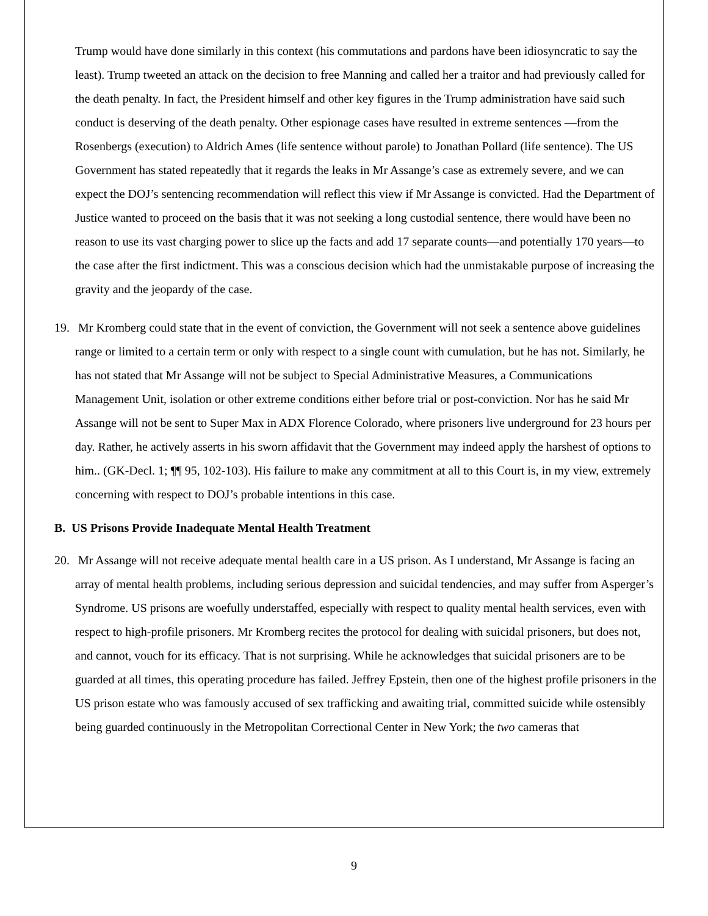Trump would have done similarly in this context (his commutations and pardons have been idiosyncratic to say the least). Trump tweeted an attack on the decision to free Manning and called her a traitor and had previously called for the death penalty. In fact, the President himself and other key figures in the Trump administration have said such conduct is deserving of the death penalty. Other espionage cases have resulted in extreme sentences —from the Rosenbergs (execution) to Aldrich Ames (life sentence without parole) to Jonathan Pollard (life sentence). The US Government has stated repeatedly that it regards the leaks in Mr Assange’s case as extremely severe, and we can expect the DOJ’s sentencing recommendation will reflect this view if Mr Assange is convicted. Had the Department of Justice wanted to proceed on the basis that it was not seeking a long custodial sentence, there would have been no reason to use its vast charging power to slice up the facts and add 17 separate counts—and potentially 170 years—to the case after the first indictment. This was a conscious decision which had the unmistakable purpose of increasing the gravity and the jeopardy of the case.
19. Mr Kromberg could state that in the event of conviction, the Government will not seek a sentence above guidelines range or limited to a certain term or only with respect to a single count with cumulation, but he has not. Similarly, he has not stated that Mr Assange will not be subject to Special Administrative Measures, a Communications Management Unit, isolation or other extreme conditions either before trial or post-conviction. Nor has he said Mr Assange will not be sent to Super Max in ADX Florence Colorado, where prisoners live underground for 23 hours per day. Rather, he actively asserts in his sworn affidavit that the Government may indeed apply the harshest of options to him.. (GK-Decl. 1; ¶¶ 95, 102-103). His failure to make any commitment at all to this Court is, in my view, extremely concerning with respect to DOJ’s probable intentions in this case.
B. US Prisons Provide Inadequate Mental Health Treatment
20. Mr Assange will not receive adequate mental health care in a US prison. As I understand, Mr Assange is facing an array of mental health problems, including serious depression and suicidal tendencies, and may suffer from Asperger’s Syndrome. US prisons are woefully understaffed, especially with respect to quality mental health services, even with respect to high-profile prisoners. Mr Kromberg recites the protocol for dealing with suicidal prisoners, but does not, and cannot, vouch for its efficacy. That is not surprising. While he acknowledges that suicidal prisoners are to be guarded at all times, this operating procedure has failed. Jeffrey Epstein, then one of the highest profile prisoners in the US prison estate who was famously accused of sex trafficking and awaiting trial, committed suicide while ostensibly being guarded continuously in the Metropolitan Correctional Center in New York; the two cameras that
9